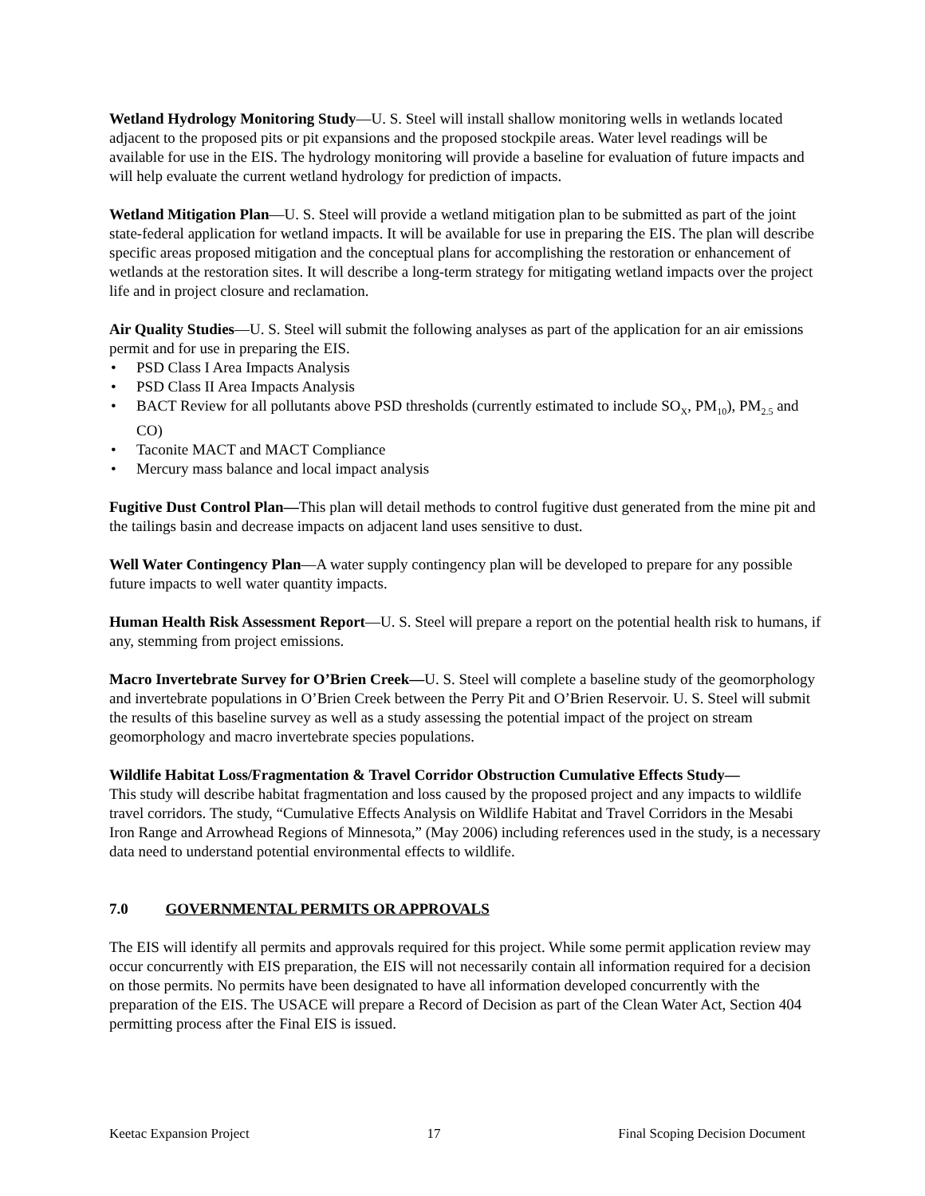Wetland Hydrology Monitoring Study—U. S. Steel will install shallow monitoring wells in wetlands located adjacent to the proposed pits or pit expansions and the proposed stockpile areas. Water level readings will be available for use in the EIS. The hydrology monitoring will provide a baseline for evaluation of future impacts and will help evaluate the current wetland hydrology for prediction of impacts.
Wetland Mitigation Plan—U. S. Steel will provide a wetland mitigation plan to be submitted as part of the joint state-federal application for wetland impacts. It will be available for use in preparing the EIS. The plan will describe specific areas proposed mitigation and the conceptual plans for accomplishing the restoration or enhancement of wetlands at the restoration sites. It will describe a long-term strategy for mitigating wetland impacts over the project life and in project closure and reclamation.
Air Quality Studies—U. S. Steel will submit the following analyses as part of the application for an air emissions permit and for use in preparing the EIS.
• PSD Class I Area Impacts Analysis
• PSD Class II Area Impacts Analysis
• BACT Review for all pollutants above PSD thresholds (currently estimated to include SO<sub>X</sub>, PM<sub>10</sub>), PM<sub>2.5</sub> and CO)
• Taconite MACT and MACT Compliance
• Mercury mass balance and local impact analysis
Fugitive Dust Control Plan—This plan will detail methods to control fugitive dust generated from the mine pit and the tailings basin and decrease impacts on adjacent land uses sensitive to dust.
Well Water Contingency Plan—A water supply contingency plan will be developed to prepare for any possible future impacts to well water quantity impacts.
Human Health Risk Assessment Report—U. S. Steel will prepare a report on the potential health risk to humans, if any, stemming from project emissions.
Macro Invertebrate Survey for O’Brien Creek—U. S. Steel will complete a baseline study of the geomorphology and invertebrate populations in O’Brien Creek between the Perry Pit and O’Brien Reservoir. U. S. Steel will submit the results of this baseline survey as well as a study assessing the potential impact of the project on stream geomorphology and macro invertebrate species populations.
Wildlife Habitat Loss/Fragmentation & Travel Corridor Obstruction Cumulative Effects Study—
This study will describe habitat fragmentation and loss caused by the proposed project and any impacts to wildlife travel corridors. The study, “Cumulative Effects Analysis on Wildlife Habitat and Travel Corridors in the Mesabi Iron Range and Arrowhead Regions of Minnesota,” (May 2006) including references used in the study, is a necessary data need to understand potential environmental effects to wildlife.
7.0 GOVERNMENTAL PERMITS OR APPROVALS
The EIS will identify all permits and approvals required for this project. While some permit application review may occur concurrently with EIS preparation, the EIS will not necessarily contain all information required for a decision on those permits. No permits have been designated to have all information developed concurrently with the preparation of the EIS. The USACE will prepare a Record of Decision as part of the Clean Water Act, Section 404 permitting process after the Final EIS is issued.
Keetac Expansion Project 17 Final Scoping Decision Document